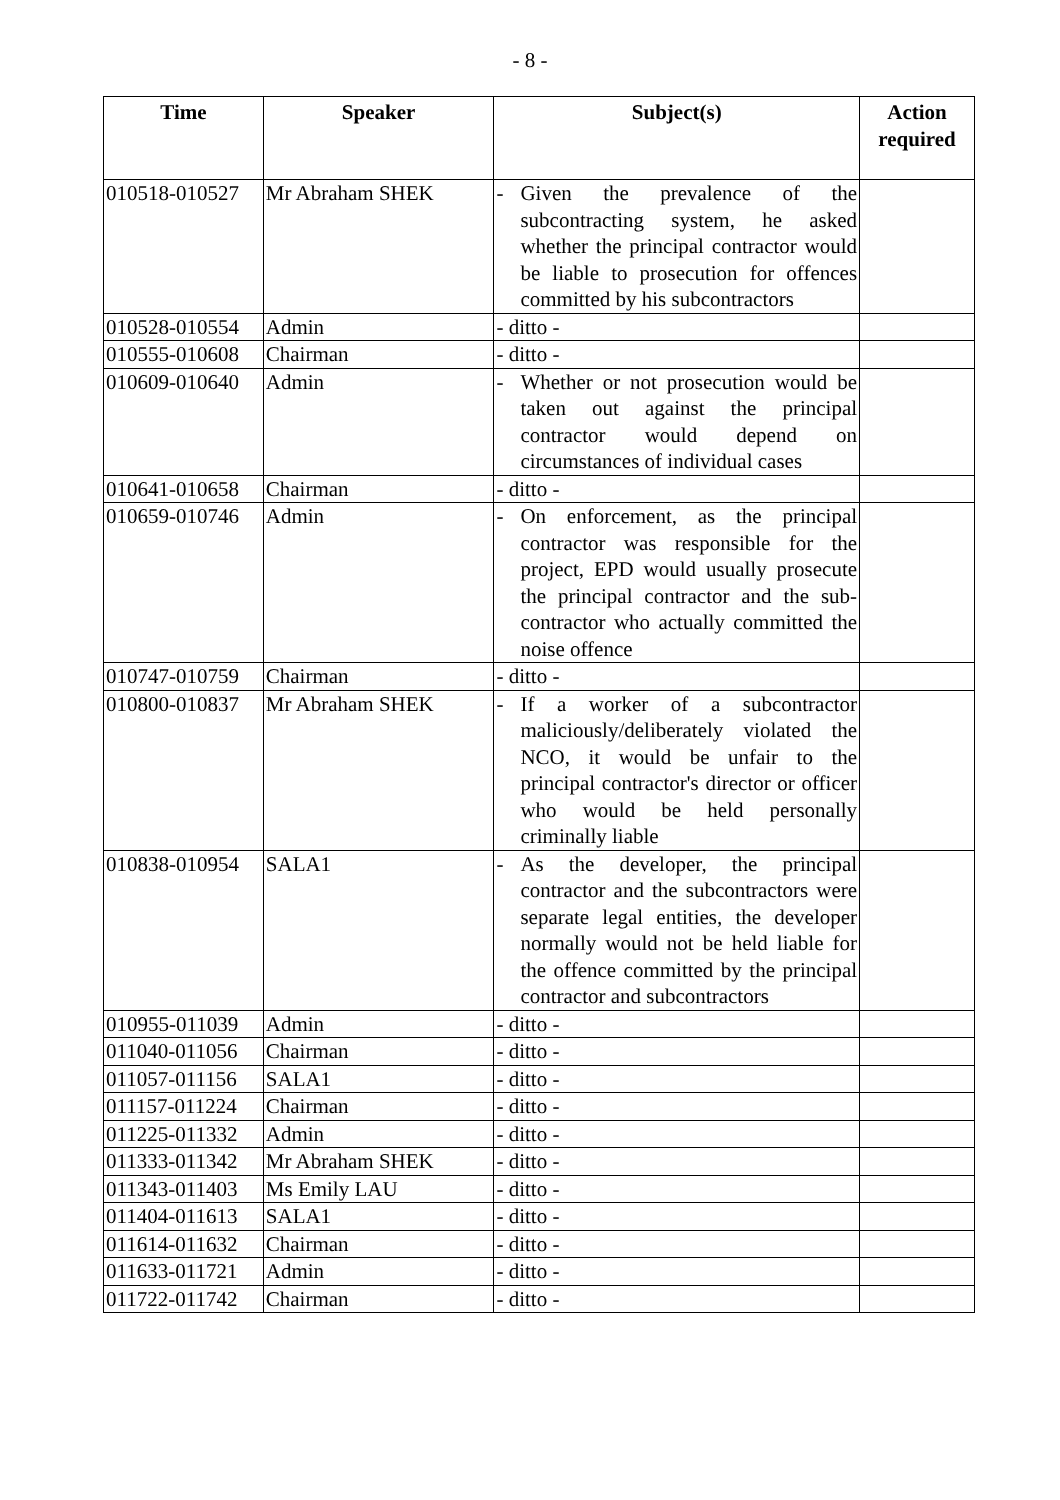- 8 -
| Time | Speaker | Subject(s) | Action required |
| --- | --- | --- | --- |
| 010518-010527 | Mr Abraham SHEK | - Given the prevalence of the subcontracting system, he asked whether the principal contractor would be liable to prosecution for offences committed by his subcontractors | |
| 010528-010554 | Admin | - ditto - | |
| 010555-010608 | Chairman | - ditto - | |
| 010609-010640 | Admin | - Whether or not prosecution would be taken out against the principal contractor would depend on circumstances of individual cases | |
| 010641-010658 | Chairman | - ditto - | |
| 010659-010746 | Admin | - On enforcement, as the principal contractor was responsible for the project, EPD would usually prosecute the principal contractor and the sub-contractor who actually committed the noise offence | |
| 010747-010759 | Chairman | - ditto - | |
| 010800-010837 | Mr Abraham SHEK | - If a worker of a subcontractor maliciously/deliberately violated the NCO, it would be unfair to the principal contractor's director or officer who would be held personally criminally liable | |
| 010838-010954 | SALA1 | - As the developer, the principal contractor and the subcontractors were separate legal entities, the developer normally would not be held liable for the offence committed by the principal contractor and subcontractors | |
| 010955-011039 | Admin | - ditto - | |
| 011040-011056 | Chairman | - ditto - | |
| 011057-011156 | SALA1 | - ditto - | |
| 011157-011224 | Chairman | - ditto - | |
| 011225-011332 | Admin | - ditto - | |
| 011333-011342 | Mr Abraham SHEK | - ditto - | |
| 011343-011403 | Ms Emily LAU | - ditto - | |
| 011404-011613 | SALA1 | - ditto - | |
| 011614-011632 | Chairman | - ditto - | |
| 011633-011721 | Admin | - ditto - | |
| 011722-011742 | Chairman | - ditto - | |